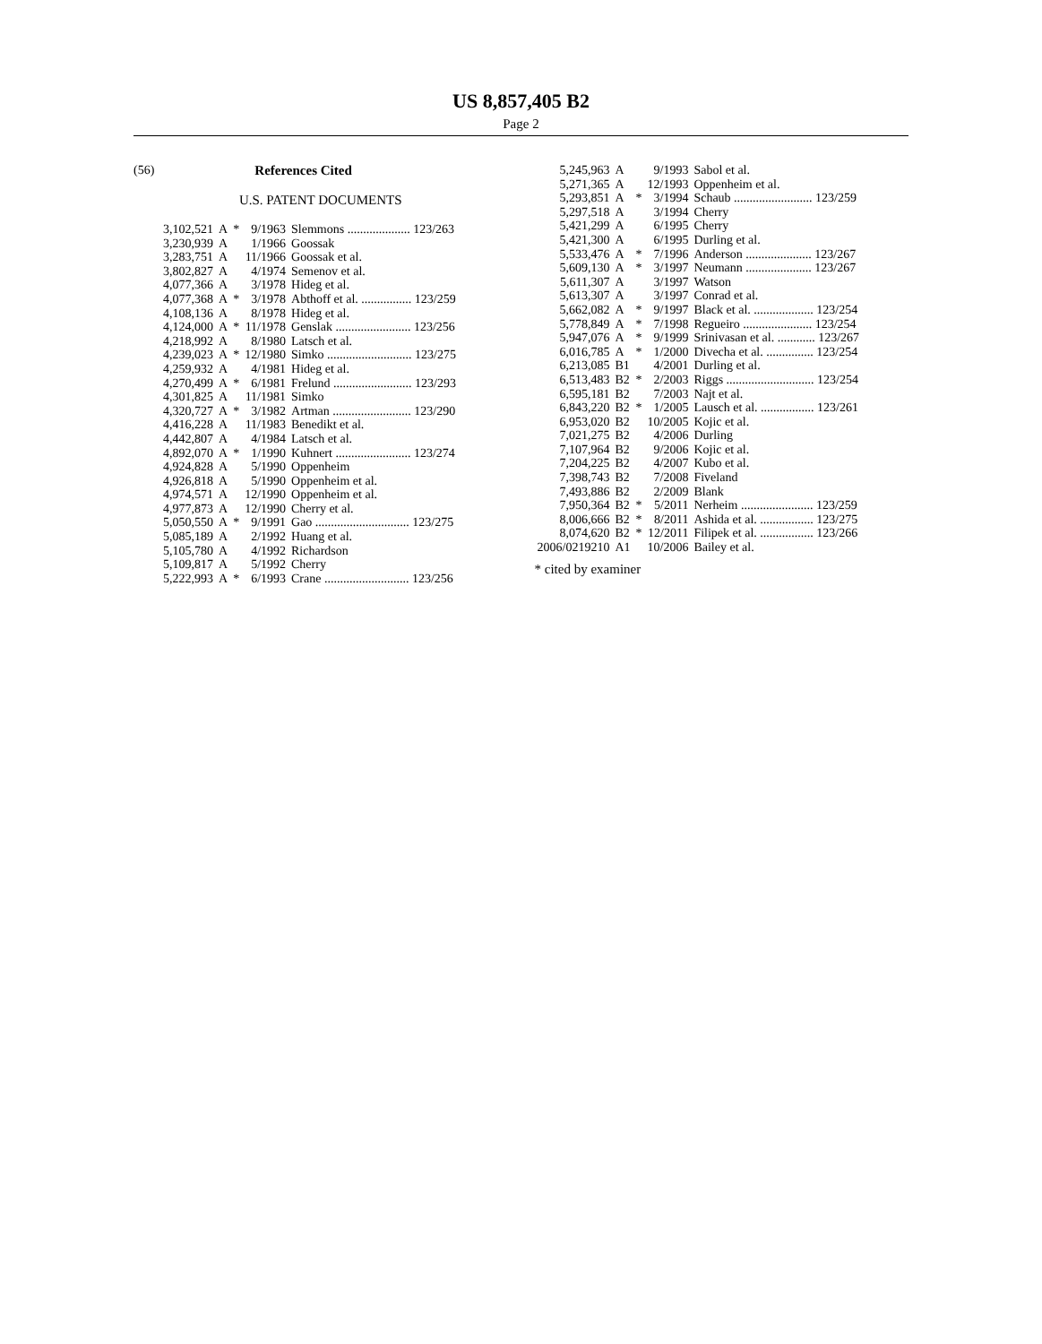US 8,857,405 B2
Page 2
(56) References Cited
U.S. PATENT DOCUMENTS
| 3,102,521 | A | * | 9/1963 | Slemmons .................... 123/263 |
| 3,230,939 | A | | 1/1966 | Goossak |
| 3,283,751 | A | | 11/1966 | Goossak et al. |
| 3,802,827 | A | | 4/1974 | Semenov et al. |
| 4,077,366 | A | | 3/1978 | Hideg et al. |
| 4,077,368 | A | * | 3/1978 | Abthoff et al. ................ 123/259 |
| 4,108,136 | A | | 8/1978 | Hideg et al. |
| 4,124,000 | A | * | 11/1978 | Genslak ........................ 123/256 |
| 4,218,992 | A | | 8/1980 | Latsch et al. |
| 4,239,023 | A | * | 12/1980 | Simko ........................... 123/275 |
| 4,259,932 | A | | 4/1981 | Hideg et al. |
| 4,270,499 | A | * | 6/1981 | Frelund ......................... 123/293 |
| 4,301,825 | A | | 11/1981 | Simko |
| 4,320,727 | A | * | 3/1982 | Artman ......................... 123/290 |
| 4,416,228 | A | | 11/1983 | Benedikt et al. |
| 4,442,807 | A | | 4/1984 | Latsch et al. |
| 4,892,070 | A | * | 1/1990 | Kuhnert ........................ 123/274 |
| 4,924,828 | A | | 5/1990 | Oppenheim |
| 4,926,818 | A | | 5/1990 | Oppenheim et al. |
| 4,974,571 | A | | 12/1990 | Oppenheim et al. |
| 4,977,873 | A | | 12/1990 | Cherry et al. |
| 5,050,550 | A | * | 9/1991 | Gao .............................. 123/275 |
| 5,085,189 | A | | 2/1992 | Huang et al. |
| 5,105,780 | A | | 4/1992 | Richardson |
| 5,109,817 | A | | 5/1992 | Cherry |
| 5,222,993 | A | * | 6/1993 | Crane ........................... 123/256 |
| 5,245,963 | A | | 9/1993 | Sabol et al. |
| 5,271,365 | A | | 12/1993 | Oppenheim et al. |
| 5,293,851 | A | * | 3/1994 | Schaub ......................... 123/259 |
| 5,297,518 | A | | 3/1994 | Cherry |
| 5,421,299 | A | | 6/1995 | Cherry |
| 5,421,300 | A | | 6/1995 | Durling et al. |
| 5,533,476 | A | * | 7/1996 | Anderson ..................... 123/267 |
| 5,609,130 | A | * | 3/1997 | Neumann ..................... 123/267 |
| 5,611,307 | A | | 3/1997 | Watson |
| 5,613,307 | A | | 3/1997 | Conrad et al. |
| 5,662,082 | A | * | 9/1997 | Black et al. ................... 123/254 |
| 5,778,849 | A | * | 7/1998 | Regueiro ...................... 123/254 |
| 5,947,076 | A | * | 9/1999 | Srinivasan et al. ............ 123/267 |
| 6,016,785 | A | * | 1/2000 | Divecha et al. ............... 123/254 |
| 6,213,085 | B1 | | 4/2001 | Durling et al. |
| 6,513,483 | B2 | * | 2/2003 | Riggs ............................ 123/254 |
| 6,595,181 | B2 | | 7/2003 | Najt et al. |
| 6,843,220 | B2 | * | 1/2005 | Lausch et al. ................. 123/261 |
| 6,953,020 | B2 | | 10/2005 | Kojic et al. |
| 7,021,275 | B2 | | 4/2006 | Durling |
| 7,107,964 | B2 | | 9/2006 | Kojic et al. |
| 7,204,225 | B2 | | 4/2007 | Kubo et al. |
| 7,398,743 | B2 | | 7/2008 | Fiveland |
| 7,493,886 | B2 | | 2/2009 | Blank |
| 7,950,364 | B2 | * | 5/2011 | Nerheim ....................... 123/259 |
| 8,006,666 | B2 | * | 8/2011 | Ashida et al. ................. 123/275 |
| 8,074,620 | B2 | * | 12/2011 | Filipek et al. ................. 123/266 |
| 2006/0219210 | A1 | | 10/2006 | Bailey et al. |
* cited by examiner